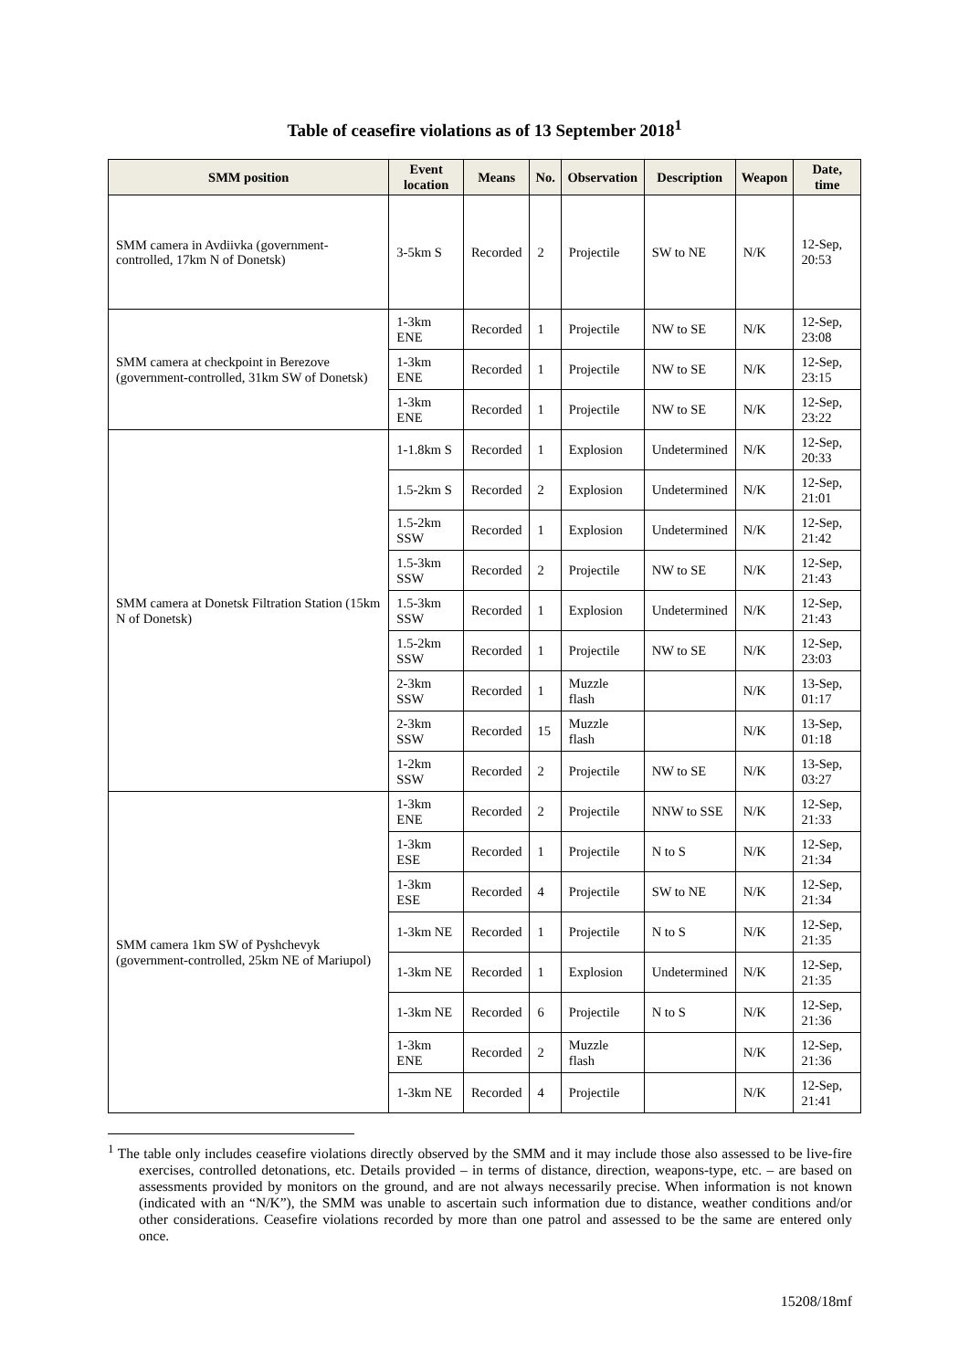Table of ceasefire violations as of 13 September 2018<sup>1</sup>
| SMM position | Event location | Means | No. | Observation | Description | Weapon | Date, time |
| --- | --- | --- | --- | --- | --- | --- | --- |
| SMM camera in Avdiivka (government-controlled, 17km N of Donetsk) | 3-5km S | Recorded | 2 | Projectile | SW to NE | N/K | 12-Sep, 20:53 |
| SMM camera at checkpoint in Berezove (government-controlled, 31km SW of Donetsk) | 1-3km ENE | Recorded | 1 | Projectile | NW to SE | N/K | 12-Sep, 23:08 |
| | 1-3km ENE | Recorded | 1 | Projectile | NW to SE | N/K | 12-Sep, 23:15 |
| | 1-3km ENE | Recorded | 1 | Projectile | NW to SE | N/K | 12-Sep, 23:22 |
| SMM camera at Donetsk Filtration Station (15km N of Donetsk) | 1-1.8km S | Recorded | 1 | Explosion | Undetermined | N/K | 12-Sep, 20:33 |
| | 1.5-2km S | Recorded | 2 | Explosion | Undetermined | N/K | 12-Sep, 21:01 |
| | 1.5-2km SSW | Recorded | 1 | Explosion | Undetermined | N/K | 12-Sep, 21:42 |
| | 1.5-3km SSW | Recorded | 2 | Projectile | NW to SE | N/K | 12-Sep, 21:43 |
| | 1.5-3km SSW | Recorded | 1 | Explosion | Undetermined | N/K | 12-Sep, 21:43 |
| | 1.5-2km SSW | Recorded | 1 | Projectile | NW to SE | N/K | 12-Sep, 23:03 |
| | 2-3km SSW | Recorded | 1 | Muzzle flash | | N/K | 13-Sep, 01:17 |
| | 2-3km SSW | Recorded | 15 | Muzzle flash | | N/K | 13-Sep, 01:18 |
| | 1-2km SSW | Recorded | 2 | Projectile | NW to SE | N/K | 13-Sep, 03:27 |
| SMM camera 1km SW of Pyshchevyk (government-controlled, 25km NE of Mariupol) | 1-3km ENE | Recorded | 2 | Projectile | NNW to SSE | N/K | 12-Sep, 21:33 |
| | 1-3km ESE | Recorded | 1 | Projectile | N to S | N/K | 12-Sep, 21:34 |
| | 1-3km ESE | Recorded | 4 | Projectile | SW to NE | N/K | 12-Sep, 21:34 |
| | 1-3km NE | Recorded | 1 | Projectile | N to S | N/K | 12-Sep, 21:35 |
| | 1-3km NE | Recorded | 1 | Explosion | Undetermined | N/K | 12-Sep, 21:35 |
| | 1-3km NE | Recorded | 6 | Projectile | N to S | N/K | 12-Sep, 21:36 |
| | 1-3km ENE | Recorded | 2 | Muzzle flash | | N/K | 12-Sep, 21:36 |
| | 1-3km NE | Recorded | 4 | Projectile | | N/K | 12-Sep, 21:41 |
<sup>1</sup> The table only includes ceasefire violations directly observed by the SMM and it may include those also assessed to be live-fire exercises, controlled detonations, etc. Details provided – in terms of distance, direction, weapons-type, etc. – are based on assessments provided by monitors on the ground, and are not always necessarily precise. When information is not known (indicated with an “N/K”), the SMM was unable to ascertain such information due to distance, weather conditions and/or other considerations. Ceasefire violations recorded by more than one patrol and assessed to be the same are entered only once.
15208/18mf